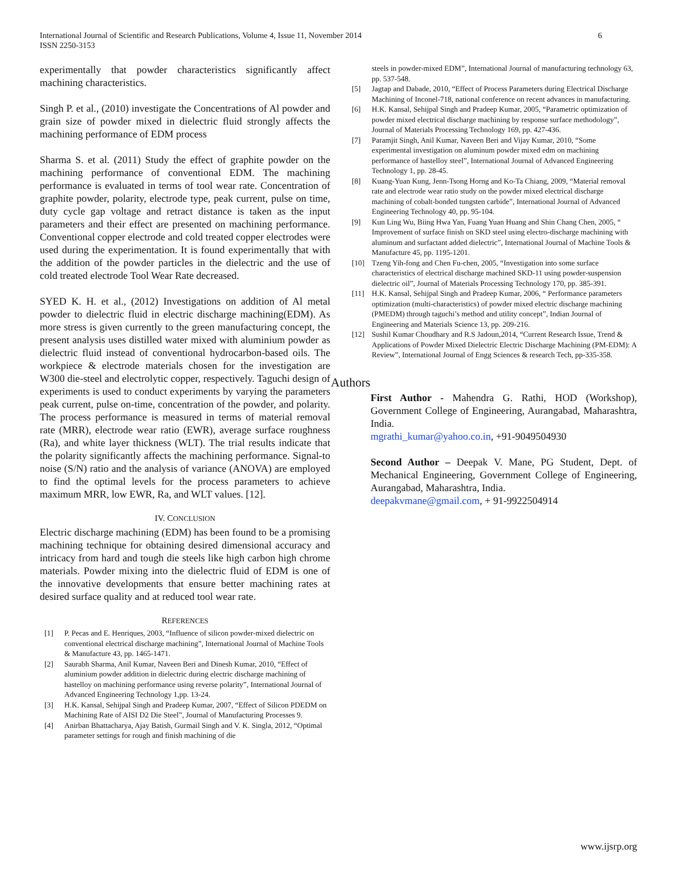International Journal of Scientific and Research Publications, Volume 4, Issue 11, November 2014
ISSN 2250-3153
6
experimentally that powder characteristics significantly affect machining characteristics.
Singh P. et al., (2010) investigate the Concentrations of Al powder and grain size of powder mixed in dielectric fluid strongly affects the machining performance of EDM process
Sharma S. et al. (2011) Study the effect of graphite powder on the machining performance of conventional EDM. The machining performance is evaluated in terms of tool wear rate. Concentration of graphite powder, polarity, electrode type, peak current, pulse on time, duty cycle gap voltage and retract distance is taken as the input parameters and their effect are presented on machining performance. Conventional copper electrode and cold treated copper electrodes were used during the experimentation. It is found experimentally that with the addition of the powder particles in the dielectric and the use of cold treated electrode Tool Wear Rate decreased.
SYED K. H. et al., (2012) Investigations on addition of Al metal powder to dielectric fluid in electric discharge machining(EDM). As more stress is given currently to the green manufacturing concept, the present analysis uses distilled water mixed with aluminium powder as dielectric fluid instead of conventional hydrocarbon-based oils. The workpiece & electrode materials chosen for the investigation are W300 die-steel and electrolytic copper, respectively. Taguchi design of experiments is used to conduct experiments by varying the parameters peak current, pulse on-time, concentration of the powder, and polarity. The process performance is measured in terms of material removal rate (MRR), electrode wear ratio (EWR), average surface roughness (Ra), and white layer thickness (WLT). The trial results indicate that the polarity significantly affects the machining performance. Signal-to noise (S/N) ratio and the analysis of variance (ANOVA) are employed to find the optimal levels for the process parameters to achieve maximum MRR, low EWR, Ra, and WLT values. [12].
IV. CONCLUSION
Electric discharge machining (EDM) has been found to be a promising machining technique for obtaining desired dimensional accuracy and intricacy from hard and tough die steels like high carbon high chrome materials. Powder mixing into the dielectric fluid of EDM is one of the innovative developments that ensure better machining rates at desired surface quality and at reduced tool wear rate.
REFERENCES
[1] P. Pecas and E. Henriques, 2003, “Influence of silicon powder-mixed dielectric on conventional electrical discharge machining”, International Journal of Machine Tools & Manufacture 43, pp. 1465-1471.
[2] Saurabh Sharma, Anil Kumar, Naveen Beri and Dinesh Kumar, 2010, “Effect of aluminium powder addition in dielectric during electric discharge machining of hastelloy on machining performance using reverse polarity”, International Journal of Advanced Engineering Technology 1,pp. 13-24.
[3] H.K. Kansal, Sehijpal Singh and Pradeep Kumar, 2007, “Effect of Silicon PDEDM on Machining Rate of AISI D2 Die Steel”, Journal of Manufacturing Processes 9.
[4] Anirban Bhattacharya, Ajay Batish, Gurmail Singh and V. K. Singla, 2012, “Optimal parameter settings for rough and finish machining of die
steels in powder-mixed EDM”, International Journal of manufacturing technology 63, pp. 537-548.
[5] Jagtap and Dabade, 2010, “Effect of Process Parameters during Electrical Discharge Machining of Inconel-718, national conference on recent advances in manufacturing.
[6] H.K. Kansal, Sehijpal Singh and Pradeep Kumar, 2005, “Parametric optimization of powder mixed electrical discharge machining by response surface methodology”, Journal of Materials Processing Technology 169, pp. 427-436.
[7] Paramjit Singh, Anil Kumar, Naveen Beri and Vijay Kumar, 2010, “Some experimental investigation on aluminum powder mixed edm on machining performance of hastelloy steel”, International Journal of Advanced Engineering Technology 1, pp. 28-45.
[8] Kuang-Yuan Kung, Jenn-Tsong Horng and Ko-Ta Chiang, 2009, “Material removal rate and electrode wear ratio study on the powder mixed electrical discharge machining of cobalt-bonded tungsten carbide”, International Journal of Advanced Engineering Technology 40, pp. 95-104.
[9] Kun Ling Wu, Biing Hwa Yan, Fuang Yuan Huang and Shin Chang Chen, 2005, “ Improvement of surface finish on SKD steel using electro-discharge machining with aluminum and surfactant added dielectric”, International Journal of Machine Tools & Manufacture 45, pp. 1195-1201.
[10] Tzeng Yih-fong and Chen Fu-chen, 2005, “Investigation into some surface characteristics of electrical discharge machined SKD-11 using powder-suspension dielectric oil”, Journal of Materials Processing Technology 170, pp. 385-391.
[11] H.K. Kansal, Sehijpal Singh and Pradeep Kumar, 2006, “ Performance parameters optimization (multi-characteristics) of powder mixed electric discharge machining (PMEDM) through taguchi’s method and utility concept”, Indian Journal of Engineering and Materials Science 13, pp. 209-216.
[12] Sushil Kumar Choudhary and R.S Jadoun,2014, “Current Research Issue, Trend & Applications of Powder Mixed Dielectric Electric Discharge Machining (PM-EDM): A Review”, International Journal of Engg Sciences & research Tech, pp-335-358.
Authors
First Author - Mahendra G. Rathi, HOD (Workshop), Government College of Engineering, Aurangabad, Maharashtra, India.
mgrathi_kumar@yahoo.co.in, +91-9049504930
Second Author – Deepak V. Mane, PG Student, Dept. of Mechanical Engineering, Government College of Engineering, Aurangabad, Maharashtra, India.
deepakvmane@gmail.com, + 91-9922504914
www.ijsrp.org